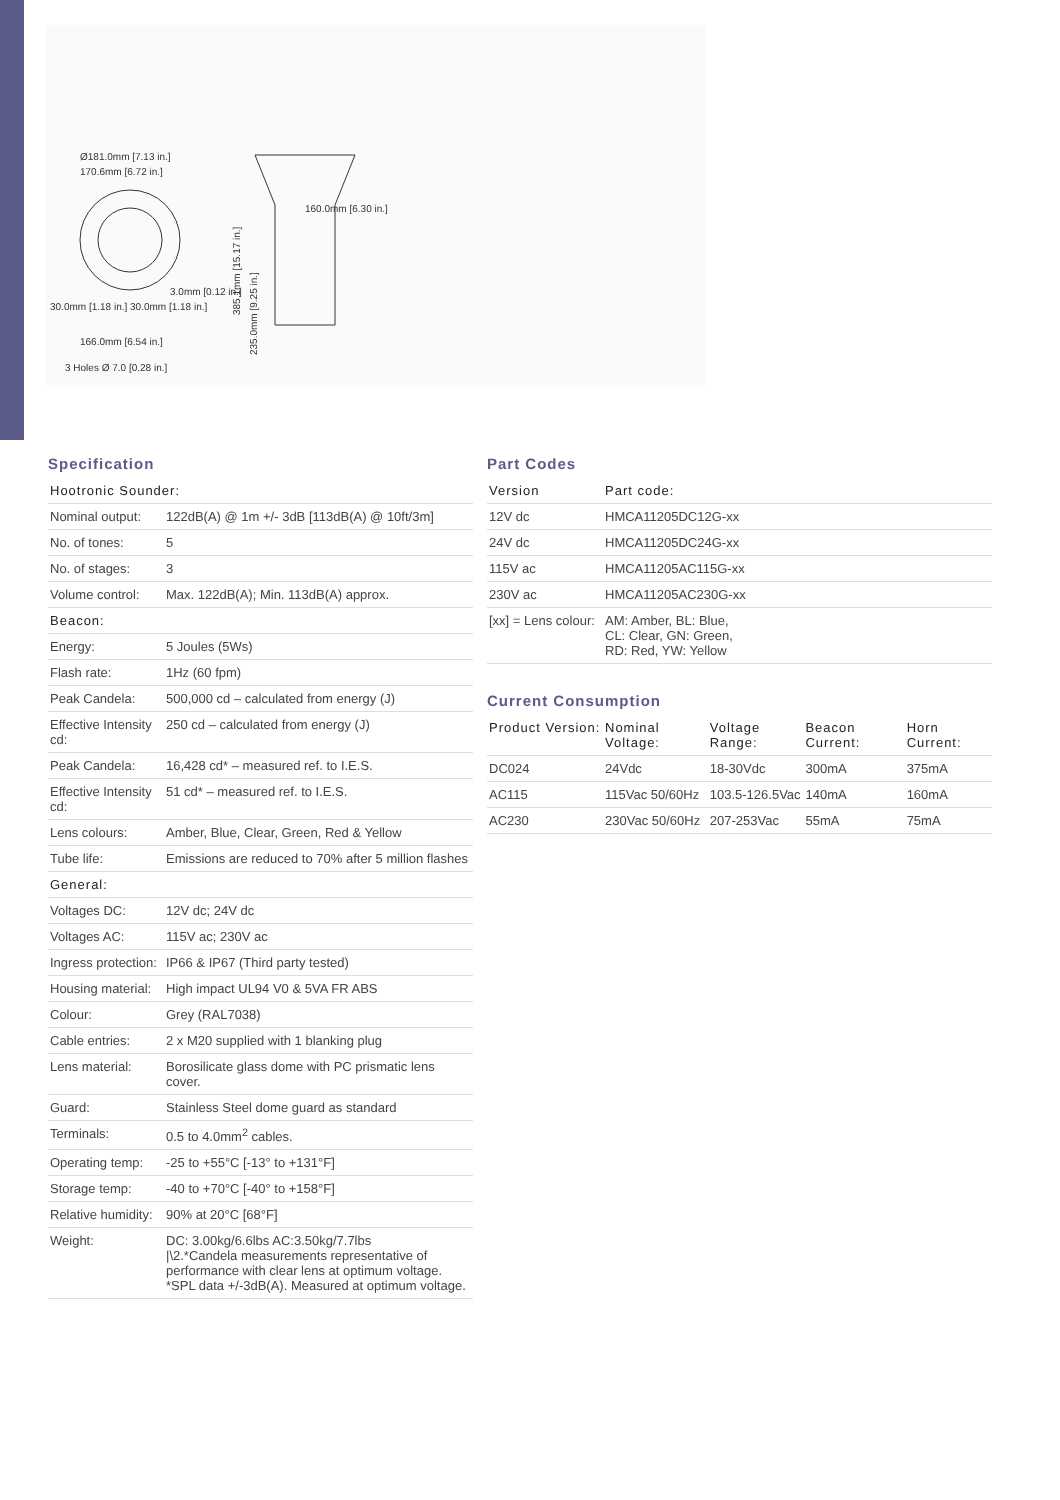Ø181.0mm [7.13 in.]
170.6mm [6.72 in.]
3.0mm [0.12 in.]
30.0mm [1.18 in.] 30.0mm [1.18 in.]
166.0mm [6.54 in.]
3 Holes Ø 7.0 [0.28 in.]
160.0mm [6.30 in.]
385.1mm [15.17 in.]
235.0mm [9.25 in.]
Specification
| Hootronic Sounder: | |
| --- | --- |
| Nominal output: | 122dB(A) @ 1m +/- 3dB [113dB(A) @ 10ft/3m] |
| No. of tones: | 5 |
| No. of stages: | 3 |
| Volume control: | Max. 122dB(A); Min. 113dB(A) approx. |
| Beacon: | |
| Energy: | 5 Joules (5Ws) |
| Flash rate: | 1Hz (60 fpm) |
| Peak Candela: | 500,000 cd – calculated from energy (J) |
| Effective Intensity cd: | 250 cd – calculated from energy (J) |
| Peak Candela: | 16,428 cd* – measured ref. to I.E.S. |
| Effective Intensity cd: | 51 cd* – measured ref. to I.E.S. |
| Lens colours: | Amber, Blue, Clear, Green, Red & Yellow |
| Tube life: | Emissions are reduced to 70% after 5 million flashes |
| General: | |
| Voltages DC: | 12V dc; 24V dc |
| Voltages AC: | 115V ac; 230V ac |
| Ingress protection: | IP66 & IP67 (Third party tested) |
| Housing material: | High impact UL94 V0 & 5VA FR ABS |
| Colour: | Grey (RAL7038) |
| Cable entries: | 2 x M20 supplied with 1 blanking plug |
| Lens material: | Borosilicate glass dome with PC prismatic lens cover. |
| Guard: | Stainless Steel dome guard as standard |
| Terminals: | 0.5 to 4.0mm<sup>2</sup> cables. |
| Operating temp: | -25 to +55°C [-13° to +131°F] |
| Storage temp: | -40 to +70°C [-40° to +158°F] |
| Relative humidity: | 90% at 20°C [68°F] |
| Weight: | DC: 3.00kg/6.6lbs AC:3.50kg/7.7lbs /\2.*Candela measurements representative of performance with clear lens at optimum voltage. *SPL data +/-3dB(A). Measured at optimum voltage. |
Part Codes
| Version | Part code: |
| --- | --- |
| 12V dc | HMCA11205DC12G-xx |
| 24V dc | HMCA11205DC24G-xx |
| 115V ac | HMCA11205AC115G-xx |
| 230V ac | HMCA11205AC230G-xx |
| [xx] = Lens colour: | AM: Amber, BL: Blue, CL: Clear, GN: Green, RD: Red, YW: Yellow |
Current Consumption
| Product Version: | Nominal Voltage: | Voltage Range: | Beacon Current: | Horn Current: |
| --- | --- | --- | --- | --- |
| DC024 | 24Vdc | 18-30Vdc | 300mA | 375mA |
| AC115 | 115Vac 50/60Hz | 103.5-126.5Vac | 140mA | 160mA |
| AC230 | 230Vac 50/60Hz | 207-253Vac | 55mA | 75mA |